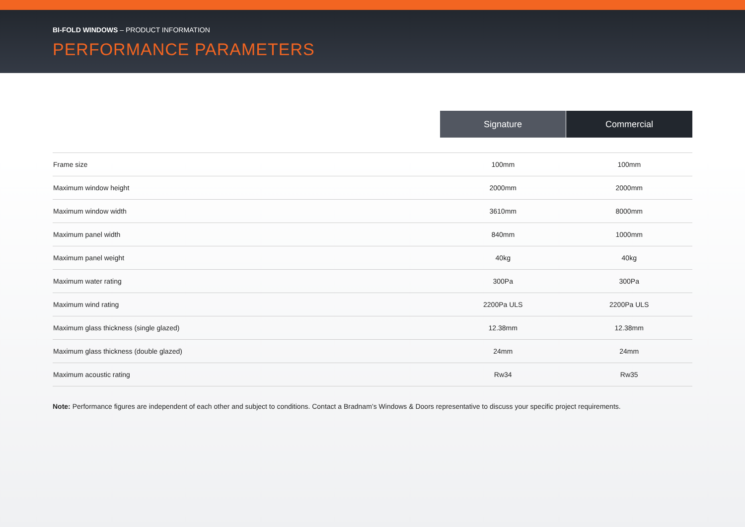BI-FOLD WINDOWS – PRODUCT INFORMATION
PERFORMANCE PARAMETERS
| | Signature | Commercial |
| --- | --- | --- |
| Frame size | 100mm | 100mm |
| Maximum window height | 2000mm | 2000mm |
| Maximum window width | 3610mm | 8000mm |
| Maximum panel width | 840mm | 1000mm |
| Maximum panel weight | 40kg | 40kg |
| Maximum water rating | 300Pa | 300Pa |
| Maximum wind rating | 2200Pa ULS | 2200Pa ULS |
| Maximum glass thickness (single glazed) | 12.38mm | 12.38mm |
| Maximum glass thickness (double glazed) | 24mm | 24mm |
| Maximum acoustic rating | Rw34 | Rw35 |
Note: Performance figures are independent of each other and subject to conditions. Contact a Bradnam’s Windows & Doors representative to discuss your specific project requirements.